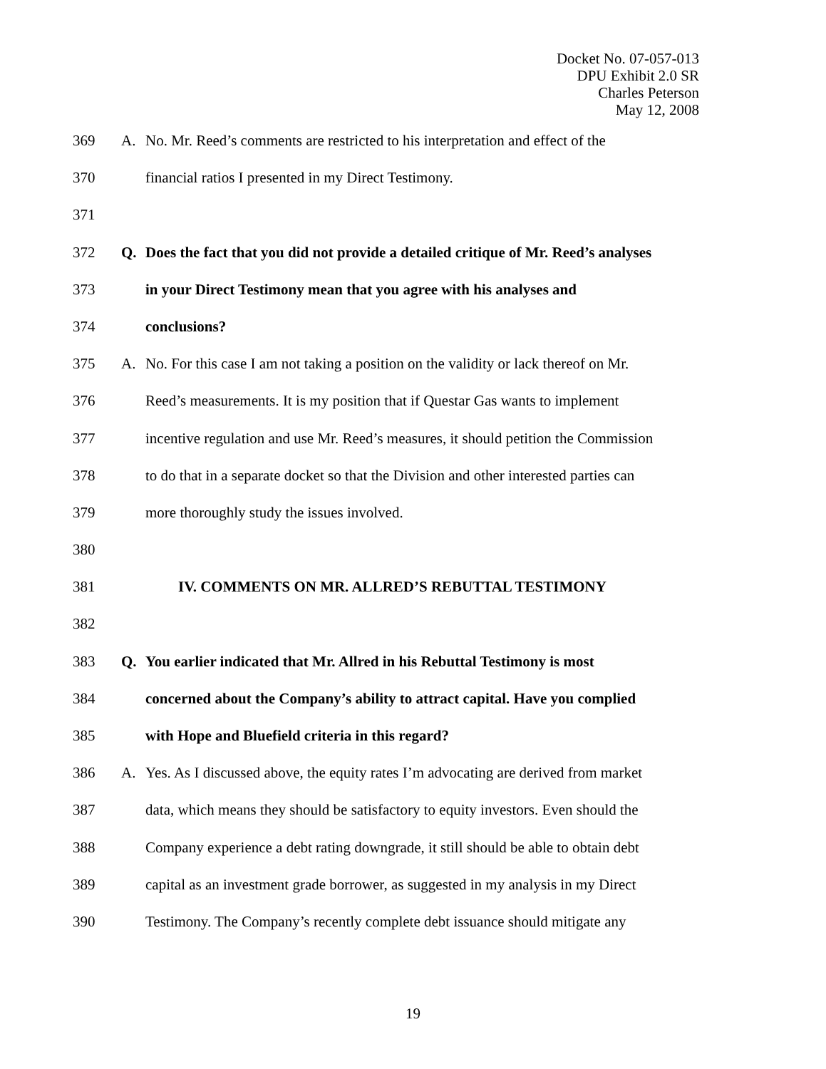Docket No. 07-057-013
DPU Exhibit 2.0 SR
Charles Peterson
May 12, 2008
369 A. No. Mr. Reed’s comments are restricted to his interpretation and effect of the
370 financial ratios I presented in my Direct Testimony.
371
372 Q. Does the fact that you did not provide a detailed critique of Mr. Reed’s analyses
373 in your Direct Testimony mean that you agree with his analyses and
374 conclusions?
375 A. No. For this case I am not taking a position on the validity or lack thereof on Mr.
376 Reed’s measurements. It is my position that if Questar Gas wants to implement
377 incentive regulation and use Mr. Reed’s measures, it should petition the Commission
378 to do that in a separate docket so that the Division and other interested parties can
379 more thoroughly study the issues involved.
380
381 IV. COMMENTS ON MR. ALLRED’S REBUTTAL TESTIMONY
382
383 Q. You earlier indicated that Mr. Allred in his Rebuttal Testimony is most
384 concerned about the Company’s ability to attract capital. Have you complied
385 with Hope and Bluefield criteria in this regard?
386 A. Yes. As I discussed above, the equity rates I’m advocating are derived from market
387 data, which means they should be satisfactory to equity investors. Even should the
388 Company experience a debt rating downgrade, it still should be able to obtain debt
389 capital as an investment grade borrower, as suggested in my analysis in my Direct
390 Testimony. The Company’s recently complete debt issuance should mitigate any
19